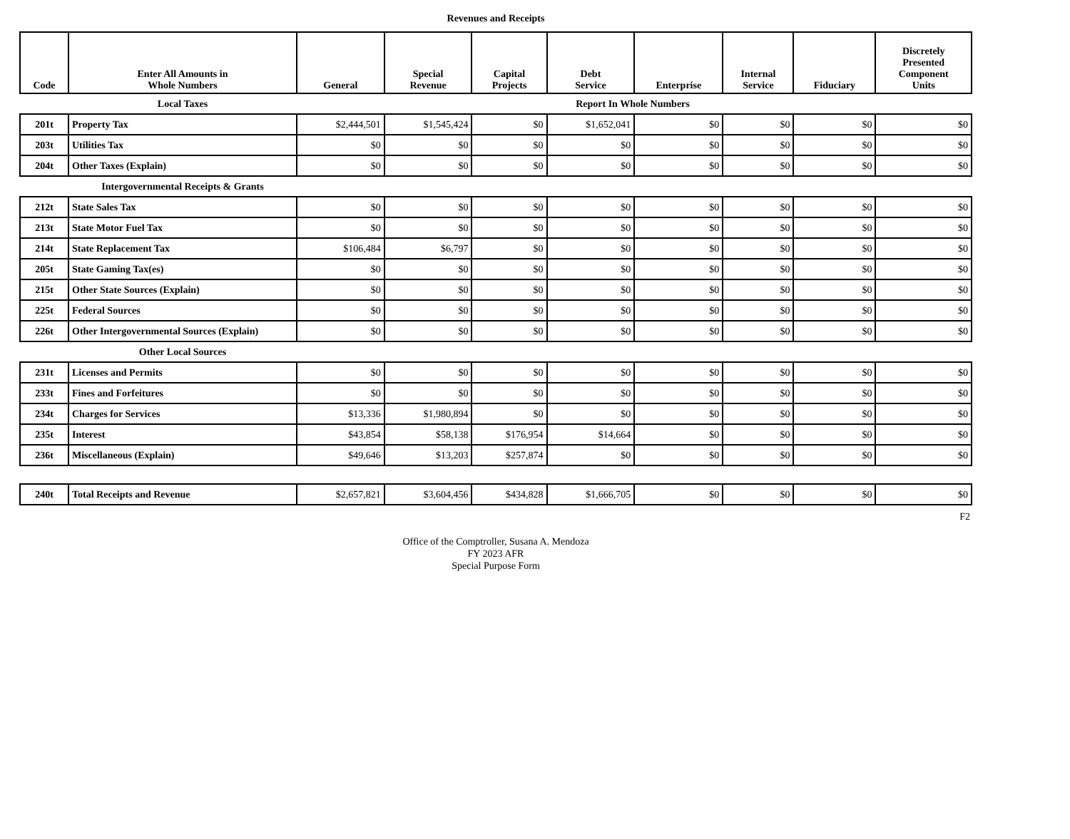Revenues and Receipts
| Code | Enter All Amounts in Whole Numbers | General | Special Revenue | Capital Projects | Debt Service | Enterprise | Internal Service | Fiduciary | Discretely Presented Component Units |
| --- | --- | --- | --- | --- | --- | --- | --- | --- | --- |
| | Local Taxes | | | Report In Whole Numbers | | | | | |
| 201t | Property Tax | $2,444,501 | $1,545,424 | $0 | $1,652,041 | $0 | $0 | $0 | $0 |
| 203t | Utilities Tax | $0 | $0 | $0 | $0 | $0 | $0 | $0 | $0 |
| 204t | Other Taxes (Explain) | $0 | $0 | $0 | $0 | $0 | $0 | $0 | $0 |
| | Intergovernmental Receipts & Grants | | | | | | | | |
| 212t | State Sales Tax | $0 | $0 | $0 | $0 | $0 | $0 | $0 | $0 |
| 213t | State Motor Fuel Tax | $0 | $0 | $0 | $0 | $0 | $0 | $0 | $0 |
| 214t | State Replacement Tax | $106,484 | $6,797 | $0 | $0 | $0 | $0 | $0 | $0 |
| 205t | State Gaming Tax(es) | $0 | $0 | $0 | $0 | $0 | $0 | $0 | $0 |
| 215t | Other State Sources (Explain) | $0 | $0 | $0 | $0 | $0 | $0 | $0 | $0 |
| 225t | Federal Sources | $0 | $0 | $0 | $0 | $0 | $0 | $0 | $0 |
| 226t | Other Intergovernmental Sources (Explain) | $0 | $0 | $0 | $0 | $0 | $0 | $0 | $0 |
| | Other Local Sources | | | | | | | | |
| 231t | Licenses and Permits | $0 | $0 | $0 | $0 | $0 | $0 | $0 | $0 |
| 233t | Fines and Forfeitures | $0 | $0 | $0 | $0 | $0 | $0 | $0 | $0 |
| 234t | Charges for Services | $13,336 | $1,980,894 | $0 | $0 | $0 | $0 | $0 | $0 |
| 235t | Interest | $43,854 | $58,138 | $176,954 | $14,664 | $0 | $0 | $0 | $0 |
| 236t | Miscellaneous (Explain) | $49,646 | $13,203 | $257,874 | $0 | $0 | $0 | $0 | $0 |
| 240t | Total Receipts and Revenue | $2,657,821 | $3,604,456 | $434,828 | $1,666,705 | $0 | $0 | $0 | $0 |
F2
Office of the Comptroller, Susana A. Mendoza
FY 2023 AFR
Special Purpose Form